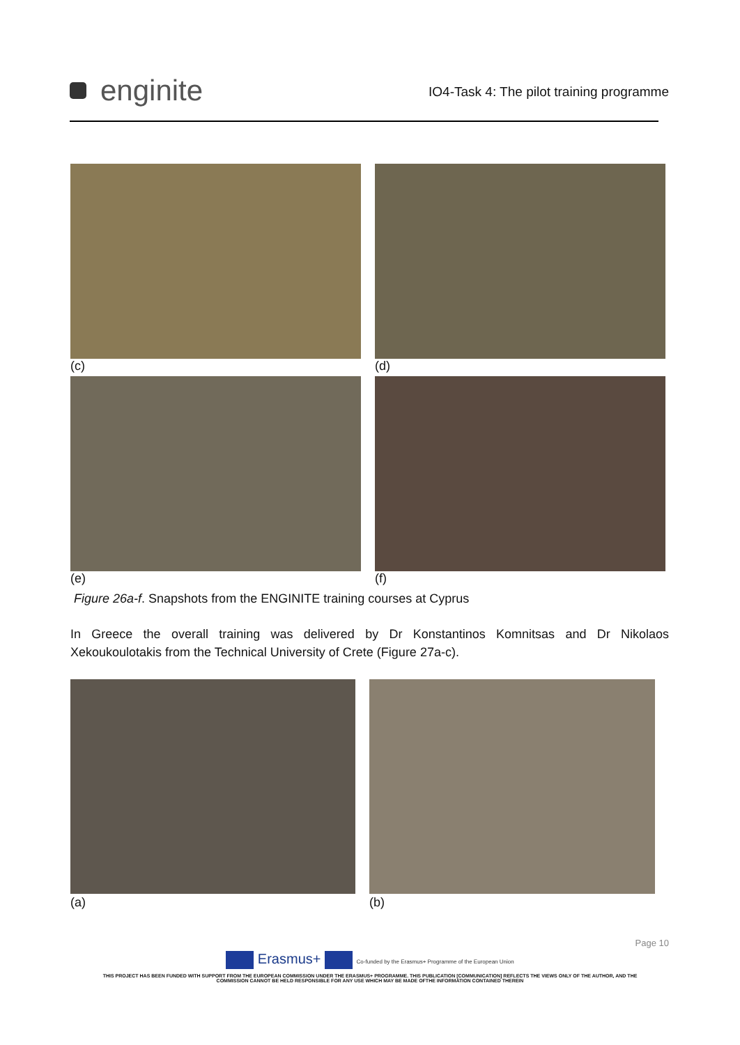enginite
IO4-Task 4: The pilot training programme
(c)
(d)
(e)
(f)
Figure 26a-f. Snapshots from the ENGINITE training courses at Cyprus
In Greece the overall training was delivered by Dr Konstantinos Komnitsas and Dr Nikolaos Xekoukoulotakis from the Technical University of Crete (Figure 27a-c).
(a)
(b)
Page 10
Erasmus+ Co-funded by the Erasmus+ Programme of the European Union
THIS PROJECT HAS BEEN FUNDED WITH SUPPORT FROM THE EUROPEAN COMMISSION UNDER THE ERASMUS+ PROGRAMME. THIS PUBLICATION [COMMUNICATION] REFLECTS THE VIEWS ONLY OF THE AUTHOR, AND THE
COMMISSION CANNOT BE HELD RESPONSIBLE FOR ANY USE WHICH MAY BE MADE OFTHE INFORMATION CONTAINED THEREIN